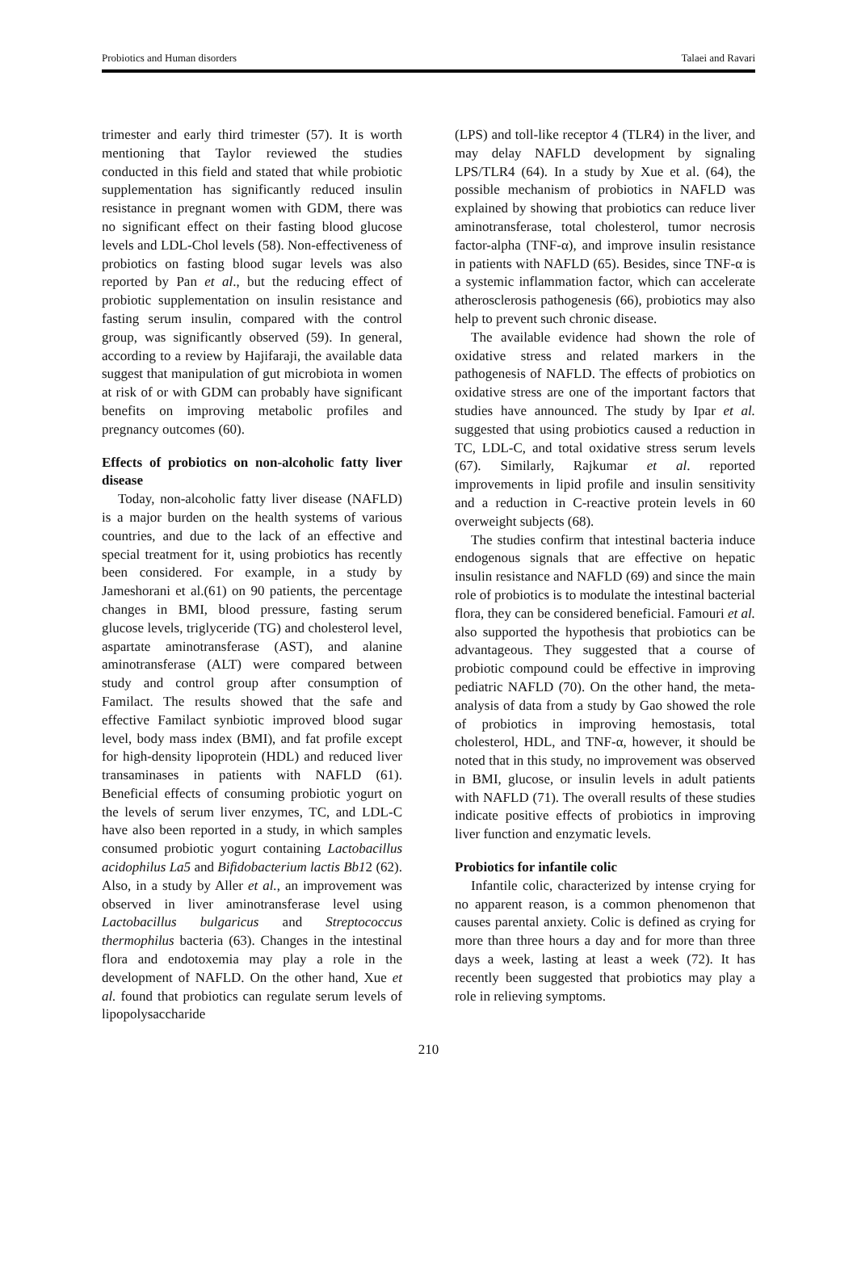Probiotics and Human disorders Talaei and Ravari
trimester and early third trimester (57). It is worth mentioning that Taylor reviewed the studies conducted in this field and stated that while probiotic supplementation has significantly reduced insulin resistance in pregnant women with GDM, there was no significant effect on their fasting blood glucose levels and LDL-Chol levels (58). Non-effectiveness of probiotics on fasting blood sugar levels was also reported by Pan et al., but the reducing effect of probiotic supplementation on insulin resistance and fasting serum insulin, compared with the control group, was significantly observed (59). In general, according to a review by Hajifaraji, the available data suggest that manipulation of gut microbiota in women at risk of or with GDM can probably have significant benefits on improving metabolic profiles and pregnancy outcomes (60).
Effects of probiotics on non-alcoholic fatty liver disease
Today, non-alcoholic fatty liver disease (NAFLD) is a major burden on the health systems of various countries, and due to the lack of an effective and special treatment for it, using probiotics has recently been considered. For example, in a study by Jameshorani et al.(61) on 90 patients, the percentage changes in BMI, blood pressure, fasting serum glucose levels, triglyceride (TG) and cholesterol level, aspartate aminotransferase (AST), and alanine aminotransferase (ALT) were compared between study and control group after consumption of Familact. The results showed that the safe and effective Familact synbiotic improved blood sugar level, body mass index (BMI), and fat profile except for high-density lipoprotein (HDL) and reduced liver transaminases in patients with NAFLD (61). Beneficial effects of consuming probiotic yogurt on the levels of serum liver enzymes, TC, and LDL-C have also been reported in a study, in which samples consumed probiotic yogurt containing Lactobacillus acidophilus La5 and Bifidobacterium lactis Bb12 (62). Also, in a study by Aller et al., an improvement was observed in liver aminotransferase level using Lactobacillus bulgaricus and Streptococcus thermophilus bacteria (63). Changes in the intestinal flora and endotoxemia may play a role in the development of NAFLD. On the other hand, Xue et al. found that probiotics can regulate serum levels of lipopolysaccharide
(LPS) and toll-like receptor 4 (TLR4) in the liver, and may delay NAFLD development by signaling LPS/TLR4 (64). In a study by Xue et al. (64), the possible mechanism of probiotics in NAFLD was explained by showing that probiotics can reduce liver aminotransferase, total cholesterol, tumor necrosis factor-alpha (TNF-α), and improve insulin resistance in patients with NAFLD (65). Besides, since TNF-α is a systemic inflammation factor, which can accelerate atherosclerosis pathogenesis (66), probiotics may also help to prevent such chronic disease.
The available evidence had shown the role of oxidative stress and related markers in the pathogenesis of NAFLD. The effects of probiotics on oxidative stress are one of the important factors that studies have announced. The study by Ipar et al. suggested that using probiotics caused a reduction in TC, LDL-C, and total oxidative stress serum levels (67). Similarly, Rajkumar et al. reported improvements in lipid profile and insulin sensitivity and a reduction in C-reactive protein levels in 60 overweight subjects (68).
The studies confirm that intestinal bacteria induce endogenous signals that are effective on hepatic insulin resistance and NAFLD (69) and since the main role of probiotics is to modulate the intestinal bacterial flora, they can be considered beneficial. Famouri et al. also supported the hypothesis that probiotics can be advantageous. They suggested that a course of probiotic compound could be effective in improving pediatric NAFLD (70). On the other hand, the meta-analysis of data from a study by Gao showed the role of probiotics in improving hemostasis, total cholesterol, HDL, and TNF-α, however, it should be noted that in this study, no improvement was observed in BMI, glucose, or insulin levels in adult patients with NAFLD (71). The overall results of these studies indicate positive effects of probiotics in improving liver function and enzymatic levels.
Probiotics for infantile colic
Infantile colic, characterized by intense crying for no apparent reason, is a common phenomenon that causes parental anxiety. Colic is defined as crying for more than three hours a day and for more than three days a week, lasting at least a week (72). It has recently been suggested that probiotics may play a role in relieving symptoms.
210